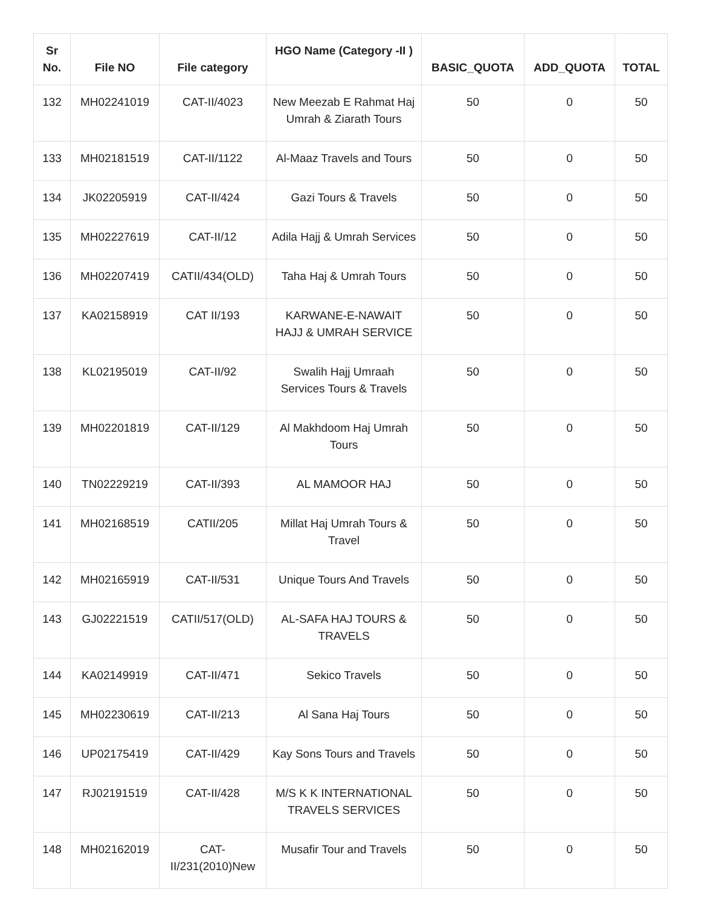| Sr No. | File NO | File category | HGO Name (Category -II ) | BASIC_QUOTA | ADD_QUOTA | TOTAL |
| --- | --- | --- | --- | --- | --- | --- |
| 132 | MH02241019 | CAT-II/4023 | New Meezab E Rahmat Haj Umrah & Ziarath Tours | 50 | 0 | 50 |
| 133 | MH02181519 | CAT-II/1122 | Al-Maaz Travels and Tours | 50 | 0 | 50 |
| 134 | JK02205919 | CAT-II/424 | Gazi Tours & Travels | 50 | 0 | 50 |
| 135 | MH02227619 | CAT-II/12 | Adila Hajj & Umrah Services | 50 | 0 | 50 |
| 136 | MH02207419 | CATII/434(OLD) | Taha Haj & Umrah Tours | 50 | 0 | 50 |
| 137 | KA02158919 | CAT II/193 | KARWANE-E-NAWAIT HAJJ & UMRAH SERVICE | 50 | 0 | 50 |
| 138 | KL02195019 | CAT-II/92 | Swalih Hajj Umraah Services Tours & Travels | 50 | 0 | 50 |
| 139 | MH02201819 | CAT-II/129 | Al Makhdoom Haj Umrah Tours | 50 | 0 | 50 |
| 140 | TN02229219 | CAT-II/393 | AL MAMOOR HAJ | 50 | 0 | 50 |
| 141 | MH02168519 | CATII/205 | Millat Haj Umrah Tours & Travel | 50 | 0 | 50 |
| 142 | MH02165919 | CAT-II/531 | Unique Tours And Travels | 50 | 0 | 50 |
| 143 | GJ02221519 | CATII/517(OLD) | AL-SAFA HAJ TOURS & TRAVELS | 50 | 0 | 50 |
| 144 | KA02149919 | CAT-II/471 | Sekico Travels | 50 | 0 | 50 |
| 145 | MH02230619 | CAT-II/213 | Al Sana Haj Tours | 50 | 0 | 50 |
| 146 | UP02175419 | CAT-II/429 | Kay Sons Tours and Travels | 50 | 0 | 50 |
| 147 | RJ02191519 | CAT-II/428 | M/S K K INTERNATIONAL TRAVELS SERVICES | 50 | 0 | 50 |
| 148 | MH02162019 | CAT-II/231(2010)New | Musafir Tour and Travels | 50 | 0 | 50 |